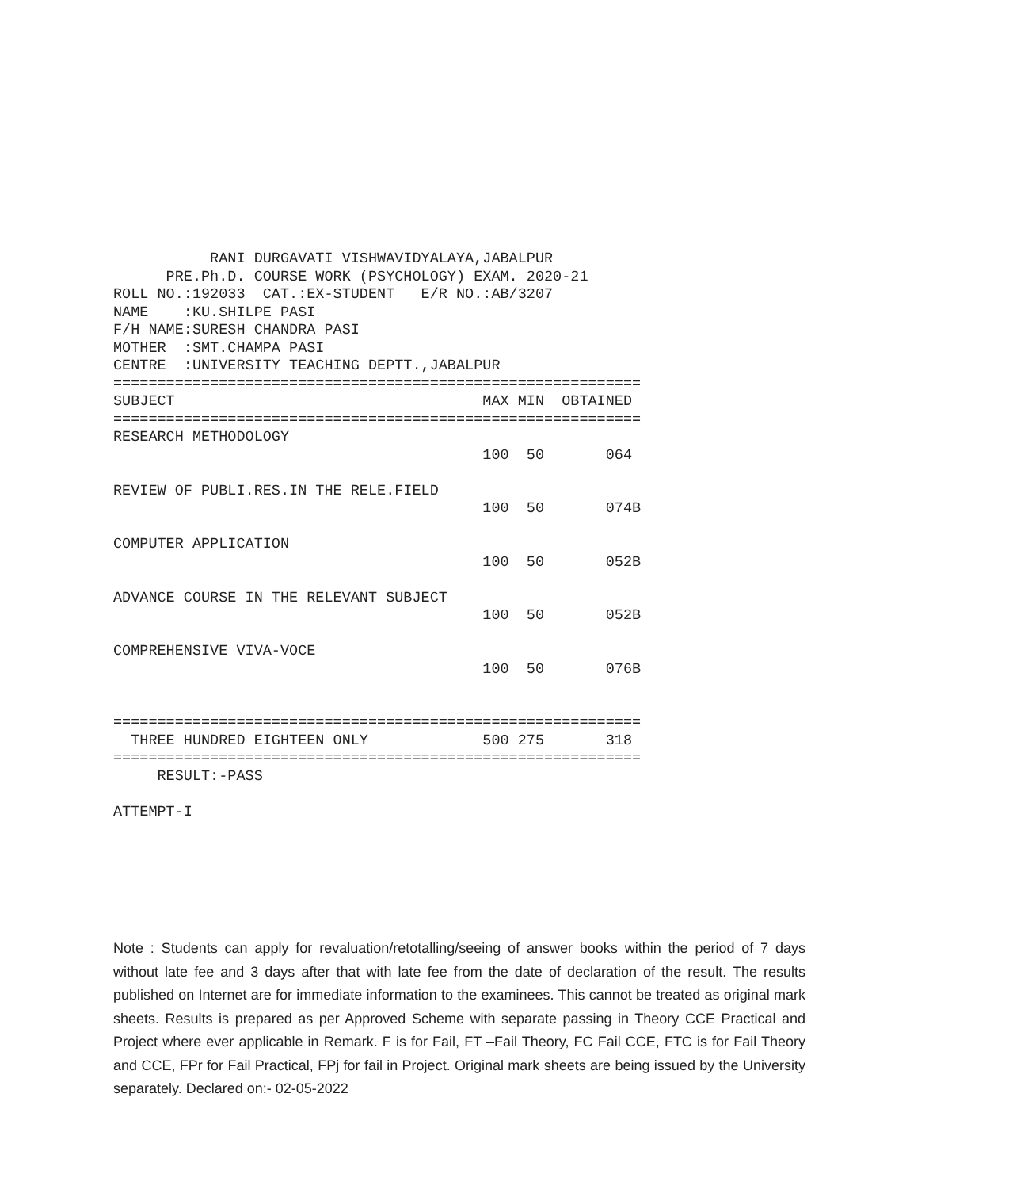RANI DURGAVATI VISHWAVIDYALAYA,JABALPUR
      PRE.Ph.D. COURSE WORK (PSYCHOLOGY) EXAM. 2020-21
ROLL NO.:192033  CAT.:EX-STUDENT   E/R NO.:AB/3207
NAME    :KU.SHILPE PASI
F/H NAME:SURESH CHANDRA PASI
MOTHER  :SMT.CHAMPA PASI
CENTRE  :UNIVERSITY TEACHING DEPTT.,JABALPUR
============================================================
SUBJECT                                   MAX MIN  OBTAINED
============================================================
RESEARCH METHODOLOGY
                                          100  50       064

REVIEW OF PUBLI.RES.IN THE RELE.FIELD
                                          100  50       074B

COMPUTER APPLICATION
                                          100  50       052B

ADVANCE COURSE IN THE RELEVANT SUBJECT
                                          100  50       052B

COMPREHENSIVE VIVA-VOCE
                                          100  50       076B


============================================================
  THREE HUNDRED EIGHTEEN ONLY             500 275       318
============================================================
     RESULT:-PASS

ATTEMPT-I
Note : Students can apply for revaluation/retotalling/seeing of answer books within the period of 7 days without late fee and 3 days after that with late fee from the date of declaration of the result. The results published on Internet are for immediate information to the examinees. This cannot be treated as original mark sheets. Results is prepared as per Approved Scheme with separate passing in Theory CCE Practical and Project where ever applicable in Remark. F is for Fail, FT –Fail Theory, FC Fail CCE, FTC is for Fail Theory and CCE, FPr for Fail Practical, FPj for fail in Project. Original mark sheets are being issued by the University separately. Declared on:- 02-05-2022